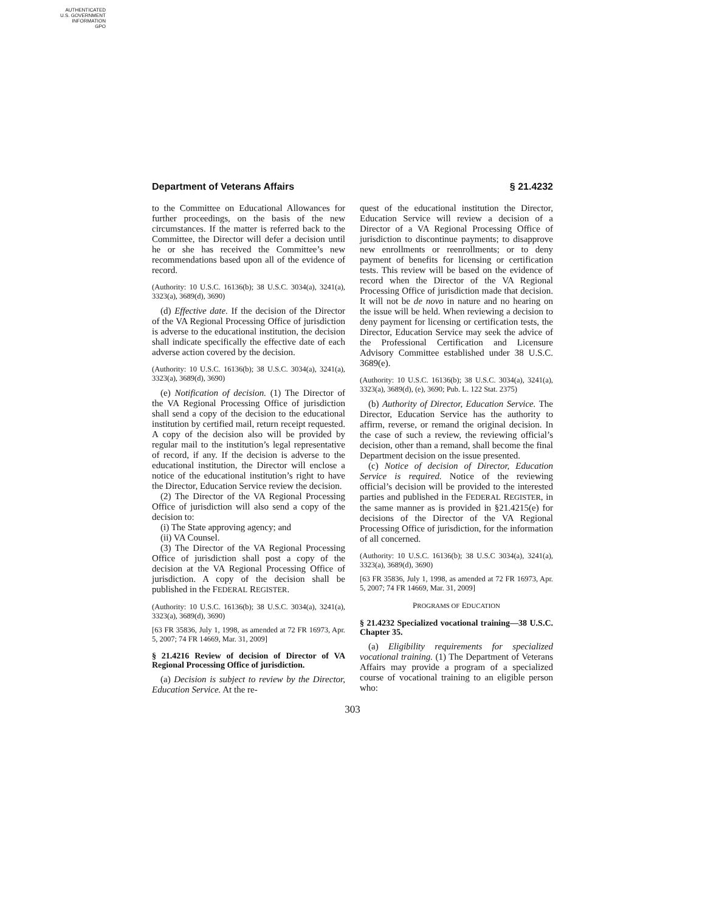AUTHENTICATED
U.S. GOVERNMENT
INFORMATION
GPO
Department of Veterans Affairs § 21.4232
to the Committee on Educational Allowances for further proceedings, on the basis of the new circumstances. If the matter is referred back to the Committee, the Director will defer a decision until he or she has received the Committee’s new recommendations based upon all of the evidence of record.
(Authority: 10 U.S.C. 16136(b); 38 U.S.C. 3034(a), 3241(a), 3323(a), 3689(d), 3690)
(d) Effective date. If the decision of the Director of the VA Regional Processing Office of jurisdiction is adverse to the educational institution, the decision shall indicate specifically the effective date of each adverse action covered by the decision.
(Authority: 10 U.S.C. 16136(b); 38 U.S.C. 3034(a), 3241(a), 3323(a), 3689(d), 3690)
(e) Notification of decision. (1) The Director of the VA Regional Processing Office of jurisdiction shall send a copy of the decision to the educational institution by certified mail, return receipt requested. A copy of the decision also will be provided by regular mail to the institution’s legal representative of record, if any. If the decision is adverse to the educational institution, the Director will enclose a notice of the educational institution’s right to have the Director, Education Service review the decision.
(2) The Director of the VA Regional Processing Office of jurisdiction will also send a copy of the decision to:
(i) The State approving agency; and
(ii) VA Counsel.
(3) The Director of the VA Regional Processing Office of jurisdiction shall post a copy of the decision at the VA Regional Processing Office of jurisdiction. A copy of the decision shall be published in the FEDERAL REGISTER.
(Authority: 10 U.S.C. 16136(b); 38 U.S.C. 3034(a), 3241(a), 3323(a), 3689(d), 3690)
[63 FR 35836, July 1, 1998, as amended at 72 FR 16973, Apr. 5, 2007; 74 FR 14669, Mar. 31, 2009]
§ 21.4216 Review of decision of Director of VA Regional Processing Office of jurisdiction.
(a) Decision is subject to review by the Director, Education Service. At the re-
quest of the educational institution the Director, Education Service will review a decision of a Director of a VA Regional Processing Office of jurisdiction to discontinue payments; to disapprove new enrollments or reenrollments; or to deny payment of benefits for licensing or certification tests. This review will be based on the evidence of record when the Director of the VA Regional Processing Office of jurisdiction made that decision. It will not be de novo in nature and no hearing on the issue will be held. When reviewing a decision to deny payment for licensing or certification tests, the Director, Education Service may seek the advice of the Professional Certification and Licensure Advisory Committee established under 38 U.S.C. 3689(e).
(Authority: 10 U.S.C. 16136(b); 38 U.S.C. 3034(a), 3241(a), 3323(a), 3689(d), (e), 3690; Pub. L. 122 Stat. 2375)
(b) Authority of Director, Education Service. The Director, Education Service has the authority to affirm, reverse, or remand the original decision. In the case of such a review, the reviewing official’s decision, other than a remand, shall become the final Department decision on the issue presented.
(c) Notice of decision of Director, Education Service is required. Notice of the reviewing official’s decision will be provided to the interested parties and published in the FEDERAL REGISTER, in the same manner as is provided in §21.4215(e) for decisions of the Director of the VA Regional Processing Office of jurisdiction, for the information of all concerned.
(Authority: 10 U.S.C. 16136(b); 38 U.S.C 3034(a), 3241(a), 3323(a), 3689(d), 3690)
[63 FR 35836, July 1, 1998, as amended at 72 FR 16973, Apr. 5, 2007; 74 FR 14669, Mar. 31, 2009]
PROGRAMS OF EDUCATION
§ 21.4232 Specialized vocational training—38 U.S.C. Chapter 35.
(a) Eligibility requirements for specialized vocational training. (1) The Department of Veterans Affairs may provide a program of a specialized course of vocational training to an eligible person who:
303